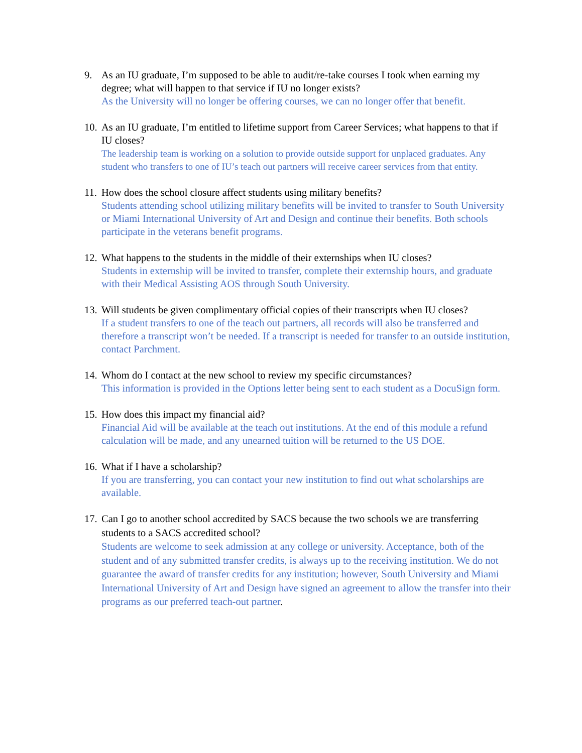9. As an IU graduate, I’m supposed to be able to audit/re-take courses I took when earning my degree; what will happen to that service if IU no longer exists?
As the University will no longer be offering courses, we can no longer offer that benefit.
10.
As an IU graduate, I’m entitled to lifetime support from Career Services; what happens to that if IU closes?
The leadership team is working on a solution to provide outside support for unplaced graduates. Any student who transfers to one of IU’s teach out partners will receive career services from that entity.
11.
How does the school closure affect students using military benefits?
Students attending school utilizing military benefits will be invited to transfer to South University or Miami International University of Art and Design and continue their benefits. Both schools participate in the veterans benefit programs.
12.
What happens to the students in the middle of their externships when IU closes?
Students in externship will be invited to transfer, complete their externship hours, and graduate with their Medical Assisting AOS through South University.
13.
Will students be given complimentary official copies of their transcripts when IU closes?
If a student transfers to one of the teach out partners, all records will also be transferred and therefore a transcript won’t be needed. If a transcript is needed for transfer to an outside institution, contact Parchment.
14.
Whom do I contact at the new school to review my specific circumstances?
This information is provided in the Options letter being sent to each student as a DocuSign form.
15.
How does this impact my financial aid?
Financial Aid will be available at the teach out institutions. At the end of this module a refund calculation will be made, and any unearned tuition will be returned to the US DOE.
16.
What if I have a scholarship?
If you are transferring, you can contact your new institution to find out what scholarships are available.
17.
Can I go to another school accredited by SACS because the two schools we are transferring students to a SACS accredited school?
Students are welcome to seek admission at any college or university. Acceptance, both of the student and of any submitted transfer credits, is always up to the receiving institution. We do not guarantee the award of transfer credits for any institution; however, South University and Miami International University of Art and Design have signed an agreement to allow the transfer into their programs as our preferred teach-out partner.